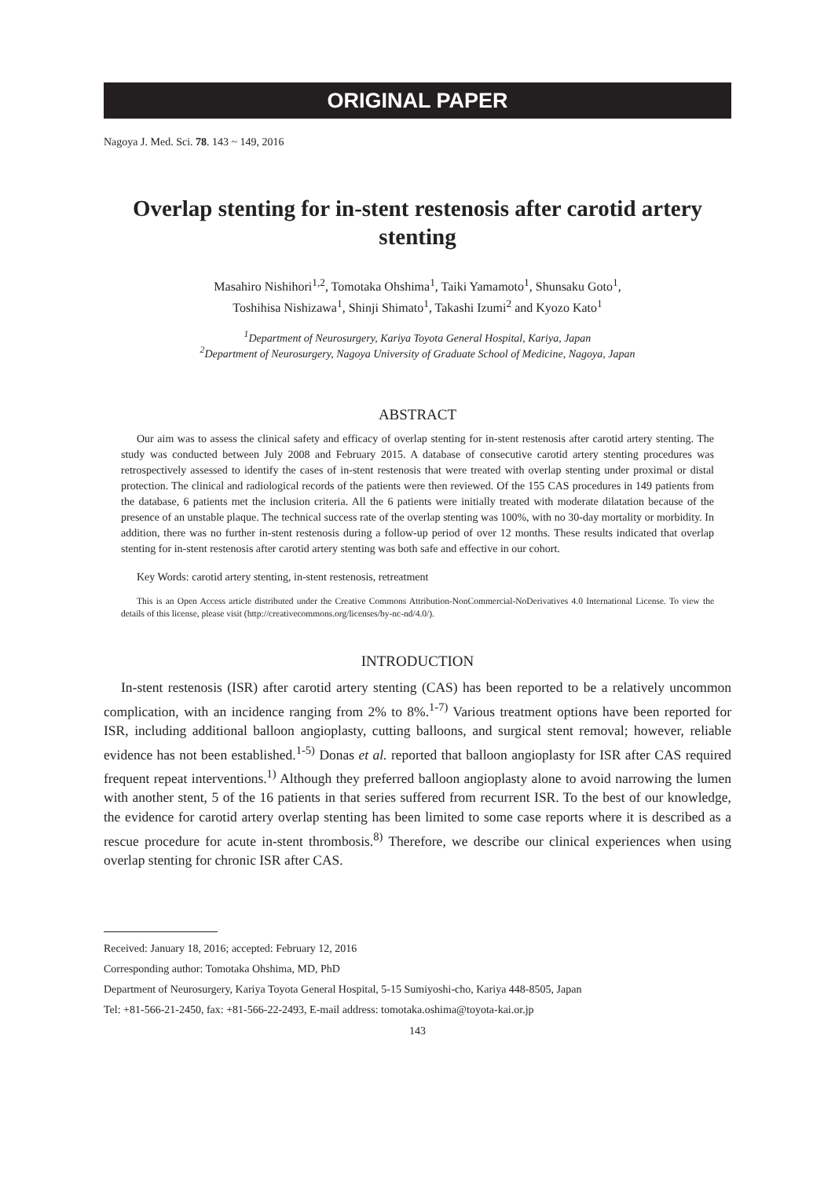ORIGINAL PAPER
Nagoya J. Med. Sci. 78. 143 ~ 149, 2016
Overlap stenting for in-stent restenosis after carotid artery stenting
Masahiro Nishihori<sup>1,2</sup>, Tomotaka Ohshima<sup>1</sup>, Taiki Yamamoto<sup>1</sup>, Shunsaku Goto<sup>1</sup>,
Toshihisa Nishizawa<sup>1</sup>, Shinji Shimato<sup>1</sup>, Takashi Izumi<sup>2</sup> and Kyozo Kato<sup>1</sup>
<sup>1</sup> Department of Neurosurgery, Kariya Toyota General Hospital, Kariya, Japan
<sup>2</sup> Department of Neurosurgery, Nagoya University of Graduate School of Medicine, Nagoya, Japan
ABSTRACT
Our aim was to assess the clinical safety and efficacy of overlap stenting for in-stent restenosis after carotid artery stenting. The study was conducted between July 2008 and February 2015. A database of consecutive carotid artery stenting procedures was retrospectively assessed to identify the cases of in-stent restenosis that were treated with overlap stenting under proximal or distal protection. The clinical and radiological records of the patients were then reviewed. Of the 155 CAS procedures in 149 patients from the database, 6 patients met the inclusion criteria. All the 6 patients were initially treated with moderate dilatation because of the presence of an unstable plaque. The technical success rate of the overlap stenting was 100%, with no 30-day mortality or morbidity. In addition, there was no further in-stent restenosis during a follow-up period of over 12 months. These results indicated that overlap stenting for in-stent restenosis after carotid artery stenting was both safe and effective in our cohort.
Key Words: carotid artery stenting, in-stent restenosis, retreatment
This is an Open Access article distributed under the Creative Commons Attribution-NonCommercial-NoDerivatives 4.0 International License. To view the details of this license, please visit (http://creativecommons.org/licenses/by-nc-nd/4.0/).
INTRODUCTION
In-stent restenosis (ISR) after carotid artery stenting (CAS) has been reported to be a relatively uncommon complication, with an incidence ranging from 2% to 8%.<sup>1-7)</sup> Various treatment options have been reported for ISR, including additional balloon angioplasty, cutting balloons, and surgical stent removal; however, reliable evidence has not been established.<sup>1-5)</sup> Donas et al. reported that balloon angioplasty for ISR after CAS required frequent repeat interventions.<sup>1)</sup> Although they preferred balloon angioplasty alone to avoid narrowing the lumen with another stent, 5 of the 16 patients in that series suffered from recurrent ISR. To the best of our knowledge, the evidence for carotid artery overlap stenting has been limited to some case reports where it is described as a rescue procedure for acute in-stent thrombosis.<sup>8)</sup> Therefore, we describe our clinical experiences when using overlap stenting for chronic ISR after CAS.
Received: January 18, 2016; accepted: February 12, 2016
Corresponding author: Tomotaka Ohshima, MD, PhD
Department of Neurosurgery, Kariya Toyota General Hospital, 5-15 Sumiyoshi-cho, Kariya 448-8505, Japan
Tel: +81-566-21-2450, fax: +81-566-22-2493, E-mail address: tomotaka.oshima@toyota-kai.or.jp
143